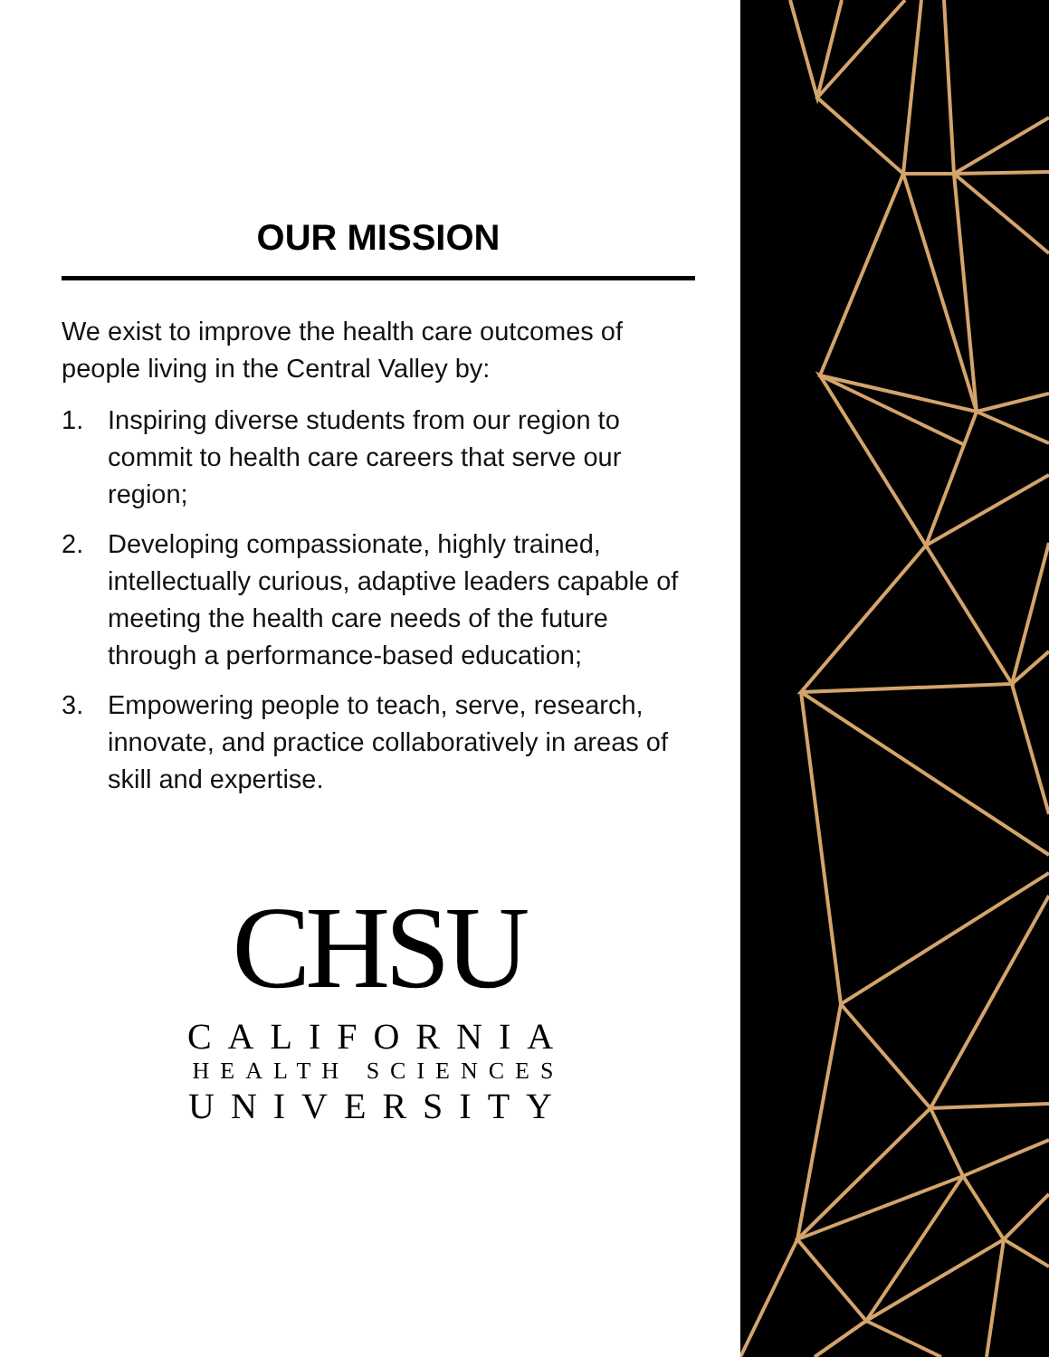OUR MISSION
We exist to improve the health care outcomes of people living in the Central Valley by:
1. Inspiring diverse students from our region to commit to health care careers that serve our region;
2. Developing compassionate, highly trained, intellectually curious, adaptive leaders capable of meeting the health care needs of the future through a performance-based education;
3. Empowering people to teach, serve, research, innovate, and practice collaboratively in areas of skill and expertise.
CHSU
CALIFORNIA
HEALTH SCIENCES
UNIVERSITY